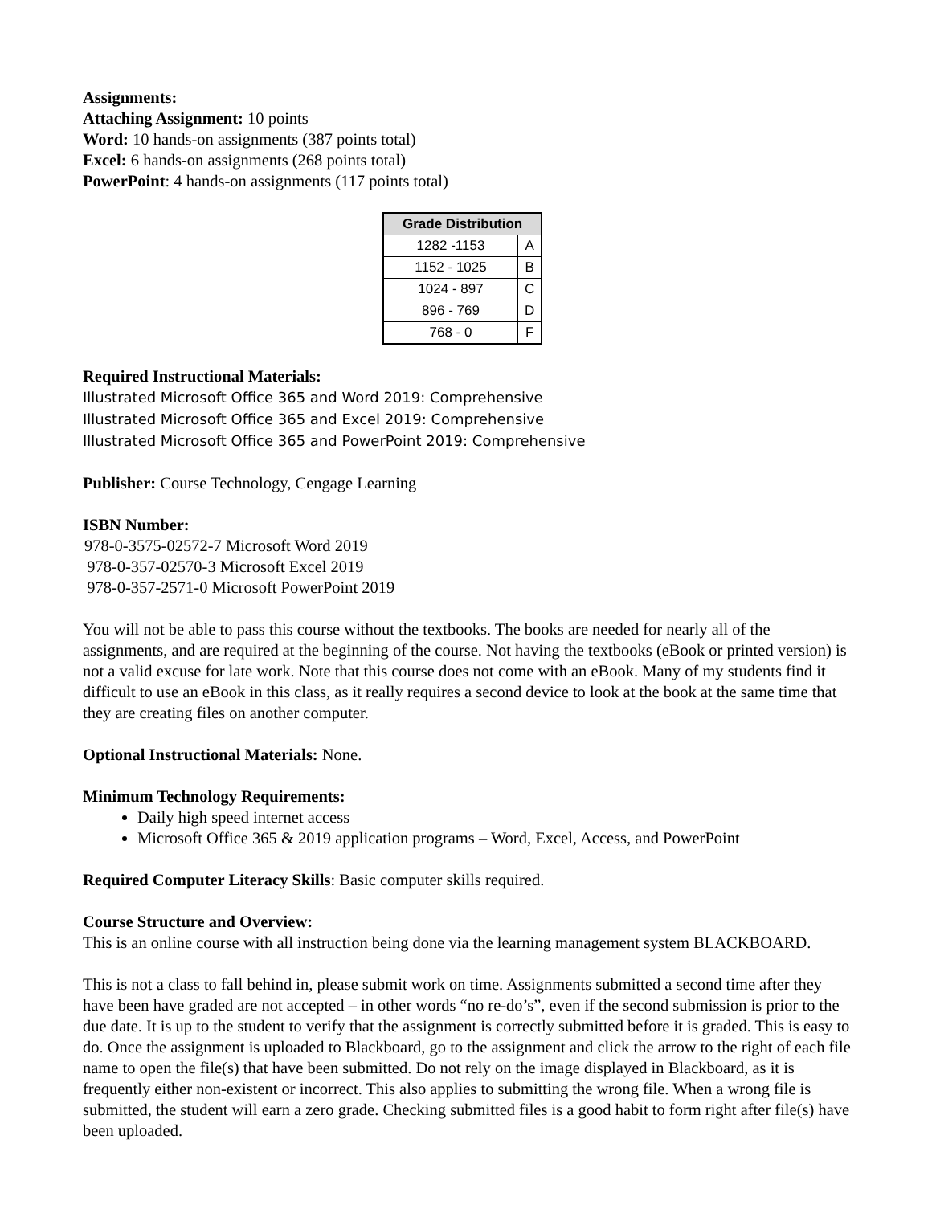Assignments:
Attaching Assignment: 10 points
Word: 10 hands-on assignments (387 points total)
Excel: 6 hands-on assignments (268 points total)
PowerPoint: 4 hands-on assignments (117 points total)
| Grade Distribution | |
| --- | --- |
| 1282 -1153 | A |
| 1152 - 1025 | B |
| 1024 - 897 | C |
| 896 - 769 | D |
| 768 - 0 | F |
Required Instructional Materials:
Illustrated Microsoft Office 365 and Word 2019: Comprehensive
Illustrated Microsoft Office 365 and Excel 2019: Comprehensive
Illustrated Microsoft Office 365 and PowerPoint 2019: Comprehensive
Publisher: Course Technology, Cengage Learning
ISBN Number:
978-0-3575-02572-7 Microsoft Word 2019
978-0-357-02570-3 Microsoft Excel 2019
978-0-357-2571-0 Microsoft PowerPoint 2019
You will not be able to pass this course without the textbooks. The books are needed for nearly all of the assignments, and are required at the beginning of the course. Not having the textbooks (eBook or printed version) is not a valid excuse for late work. Note that this course does not come with an eBook. Many of my students find it difficult to use an eBook in this class, as it really requires a second device to look at the book at the same time that they are creating files on another computer.
Optional Instructional Materials: None.
Minimum Technology Requirements:
Daily high speed internet access
Microsoft Office 365 & 2019 application programs – Word, Excel, Access, and PowerPoint
Required Computer Literacy Skills: Basic computer skills required.
Course Structure and Overview:
This is an online course with all instruction being done via the learning management system BLACKBOARD.
This is not a class to fall behind in, please submit work on time. Assignments submitted a second time after they have been have graded are not accepted – in other words “no re-do’s”, even if the second submission is prior to the due date. It is up to the student to verify that the assignment is correctly submitted before it is graded. This is easy to do. Once the assignment is uploaded to Blackboard, go to the assignment and click the arrow to the right of each file name to open the file(s) that have been submitted. Do not rely on the image displayed in Blackboard, as it is frequently either non-existent or incorrect. This also applies to submitting the wrong file. When a wrong file is submitted, the student will earn a zero grade. Checking submitted files is a good habit to form right after file(s) have been uploaded.